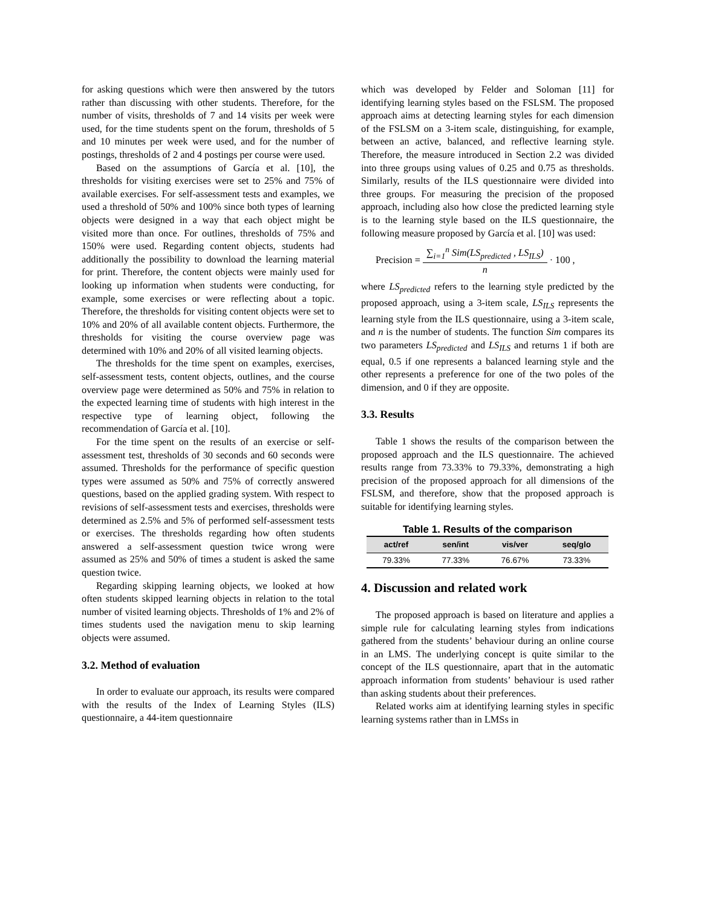for asking questions which were then answered by the tutors rather than discussing with other students. Therefore, for the number of visits, thresholds of 7 and 14 visits per week were used, for the time students spent on the forum, thresholds of 5 and 10 minutes per week were used, and for the number of postings, thresholds of 2 and 4 postings per course were used.
Based on the assumptions of García et al. [10], the thresholds for visiting exercises were set to 25% and 75% of available exercises. For self-assessment tests and examples, we used a threshold of 50% and 100% since both types of learning objects were designed in a way that each object might be visited more than once. For outlines, thresholds of 75% and 150% were used. Regarding content objects, students had additionally the possibility to download the learning material for print. Therefore, the content objects were mainly used for looking up information when students were conducting, for example, some exercises or were reflecting about a topic. Therefore, the thresholds for visiting content objects were set to 10% and 20% of all available content objects. Furthermore, the thresholds for visiting the course overview page was determined with 10% and 20% of all visited learning objects.
The thresholds for the time spent on examples, exercises, self-assessment tests, content objects, outlines, and the course overview page were determined as 50% and 75% in relation to the expected learning time of students with high interest in the respective type of learning object, following the recommendation of García et al. [10].
For the time spent on the results of an exercise or self-assessment test, thresholds of 30 seconds and 60 seconds were assumed. Thresholds for the performance of specific question types were assumed as 50% and 75% of correctly answered questions, based on the applied grading system. With respect to revisions of self-assessment tests and exercises, thresholds were determined as 2.5% and 5% of performed self-assessment tests or exercises. The thresholds regarding how often students answered a self-assessment question twice wrong were assumed as 25% and 50% of times a student is asked the same question twice.
Regarding skipping learning objects, we looked at how often students skipped learning objects in relation to the total number of visited learning objects. Thresholds of 1% and 2% of times students used the navigation menu to skip learning objects were assumed.
3.2. Method of evaluation
In order to evaluate our approach, its results were compared with the results of the Index of Learning Styles (ILS) questionnaire, a 44-item questionnaire
which was developed by Felder and Soloman [11] for identifying learning styles based on the FSLSM. The proposed approach aims at detecting learning styles for each dimension of the FSLSM on a 3-item scale, distinguishing, for example, between an active, balanced, and reflective learning style. Therefore, the measure introduced in Section 2.2 was divided into three groups using values of 0.25 and 0.75 as thresholds. Similarly, results of the ILS questionnaire were divided into three groups. For measuring the precision of the proposed approach, including also how close the predicted learning style is to the learning style based on the ILS questionnaire, the following measure proposed by García et al. [10] was used:
Precision =
∑<sub>i=1</sub><sup>n</sup> Sim(LS<sub>predicted</sub> , LS<sub>ILS</sub>)
n
· 100 ,
where LS<sub>predicted</sub> refers to the learning style predicted by the proposed approach, using a 3-item scale, LS<sub>ILS</sub> represents the learning style from the ILS questionnaire, using a 3-item scale, and n is the number of students. The function Sim compares its two parameters LS<sub>predicted</sub> and LS<sub>ILS</sub> and returns 1 if both are equal, 0.5 if one represents a balanced learning style and the other represents a preference for one of the two poles of the dimension, and 0 if they are opposite.
3.3. Results
Table 1 shows the results of the comparison between the proposed approach and the ILS questionnaire. The achieved results range from 73.33% to 79.33%, demonstrating a high precision of the proposed approach for all dimensions of the FSLSM, and therefore, show that the proposed approach is suitable for identifying learning styles.
Table 1. Results of the comparison
| act/ref | sen/int | vis/ver | seq/glo |
| --- | --- | --- | --- |
| 79.33% | 77.33% | 76.67% | 73.33% |
4. Discussion and related work
The proposed approach is based on literature and applies a simple rule for calculating learning styles from indications gathered from the students’ behaviour during an online course in an LMS. The underlying concept is quite similar to the concept of the ILS questionnaire, apart that in the automatic approach information from students’ behaviour is used rather than asking students about their preferences.
Related works aim at identifying learning styles in specific learning systems rather than in LMSs in